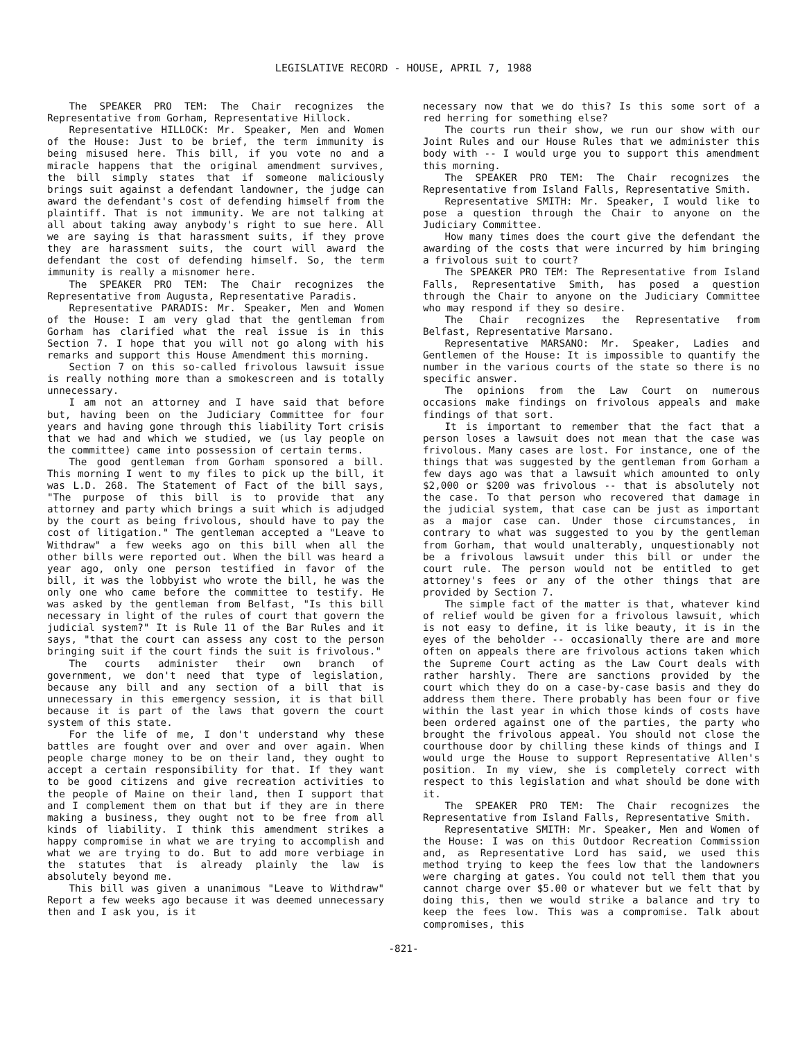LEGISLATIVE RECORD - HOUSE, APRIL 7, 1988
The SPEAKER PRO TEM: The Chair recognizes the Representative from Gorham, Representative Hillock.
Representative HILLOCK: Mr. Speaker, Men and Women of the House: Just to be brief, the term immunity is being misused here. This bill, if you vote no and a miracle happens that the original amendment survives, the bill simply states that if someone maliciously brings suit against a defendant landowner, the judge can award the defendant's cost of defending himself from the plaintiff. That is not immunity. We are not talking at all about taking away anybody's right to sue here. All we are saying is that harassment suits, if they prove they are harassment suits, the court will award the defendant the cost of defending himself. So, the term immunity is really a misnomer here.
The SPEAKER PRO TEM: The Chair recognizes the Representative from Augusta, Representative Paradis.
Representative PARADIS: Mr. Speaker, Men and Women of the House: I am very glad that the gentleman from Gorham has clarified what the real issue is in this Section 7. I hope that you will not go along with his remarks and support this House Amendment this morning.
Section 7 on this so-called frivolous lawsuit issue is really nothing more than a smokescreen and is totally unnecessary.
I am not an attorney and I have said that before but, having been on the Judiciary Committee for four years and having gone through this liability Tort crisis that we had and which we studied, we (us lay people on the committee) came into possession of certain terms.
The good gentleman from Gorham sponsored a bill. This morning I went to my files to pick up the bill, it was L.D. 268. The Statement of Fact of the bill says, "The purpose of this bill is to provide that any attorney and party which brings a suit which is adjudged by the court as being frivolous, should have to pay the cost of litigation." The gentleman accepted a "Leave to Withdraw" a few weeks ago on this bill when all the other bills were reported out. When the bill was heard a year ago, only one person testified in favor of the bill, it was the lobbyist who wrote the bill, he was the only one who came before the committee to testify. He was asked by the gentleman from Belfast, "Is this bill necessary in light of the rules of court that govern the judicial system?" It is Rule 11 of the Bar Rules and it says, "that the court can assess any cost to the person bringing suit if the court finds the suit is frivolous."
The courts administer their own branch of government, we don't need that type of legislation, because any bill and any section of a bill that is unnecessary in this emergency session, it is that bill because it is part of the laws that govern the court system of this state.
For the life of me, I don't understand why these battles are fought over and over and over again. When people charge money to be on their land, they ought to accept a certain responsibility for that. If they want to be good citizens and give recreation activities to the people of Maine on their land, then I support that and I complement them on that but if they are in there making a business, they ought not to be free from all kinds of liability. I think this amendment strikes a happy compromise in what we are trying to accomplish and what we are trying to do. But to add more verbiage in the statutes that is already plainly the law is absolutely beyond me.
This bill was given a unanimous "Leave to Withdraw" Report a few weeks ago because it was deemed unnecessary then and I ask you, is it
necessary now that we do this? Is this some sort of a red herring for something else?
The courts run their show, we run our show with our Joint Rules and our House Rules that we administer this body with -- I would urge you to support this amendment this morning.
The SPEAKER PRO TEM: The Chair recognizes the Representative from Island Falls, Representative Smith.
Representative SMITH: Mr. Speaker, I would like to pose a question through the Chair to anyone on the Judiciary Committee.
How many times does the court give the defendant the awarding of the costs that were incurred by him bringing a frivolous suit to court?
The SPEAKER PRO TEM: The Representative from Island Falls, Representative Smith, has posed a question through the Chair to anyone on the Judiciary Committee who may respond if they so desire.
The Chair recognizes the Representative from Belfast, Representative Marsano.
Representative MARSANO: Mr. Speaker, Ladies and Gentlemen of the House: It is impossible to quantify the number in the various courts of the state so there is no specific answer.
The opinions from the Law Court on numerous occasions make findings on frivolous appeals and make findings of that sort.
It is important to remember that the fact that a person loses a lawsuit does not mean that the case was frivolous. Many cases are lost. For instance, one of the things that was suggested by the gentleman from Gorham a few days ago was that a lawsuit which amounted to only $2,000 or $200 was frivolous -- that is absolutely not the case. To that person who recovered that damage in the judicial system, that case can be just as important as a major case can. Under those circumstances, in contrary to what was suggested to you by the gentleman from Gorham, that would unalterably, unquestionably not be a frivolous lawsuit under this bill or under the court rule. The person would not be entitled to get attorney's fees or any of the other things that are provided by Section 7.
The simple fact of the matter is that, whatever kind of relief would be given for a frivolous lawsuit, which is not easy to define, it is like beauty, it is in the eyes of the beholder -- occasionally there are and more often on appeals there are frivolous actions taken which the Supreme Court acting as the Law Court deals with rather harshly. There are sanctions provided by the court which they do on a case-by-case basis and they do address them there. There probably has been four or five within the last year in which those kinds of costs have been ordered against one of the parties, the party who brought the frivolous appeal. You should not close the courthouse door by chilling these kinds of things and I would urge the House to support Representative Allen's position. In my view, she is completely correct with respect to this legislation and what should be done with it.
The SPEAKER PRO TEM: The Chair recognizes the Representative from Island Falls, Representative Smith.
Representative SMITH: Mr. Speaker, Men and Women of the House: I was on this Outdoor Recreation Commission and, as Representative Lord has said, we used this method trying to keep the fees low that the landowners were charging at gates. You could not tell them that you cannot charge over $5.00 or whatever but we felt that by doing this, then we would strike a balance and try to keep the fees low. This was a compromise. Talk about compromises, this
-821-